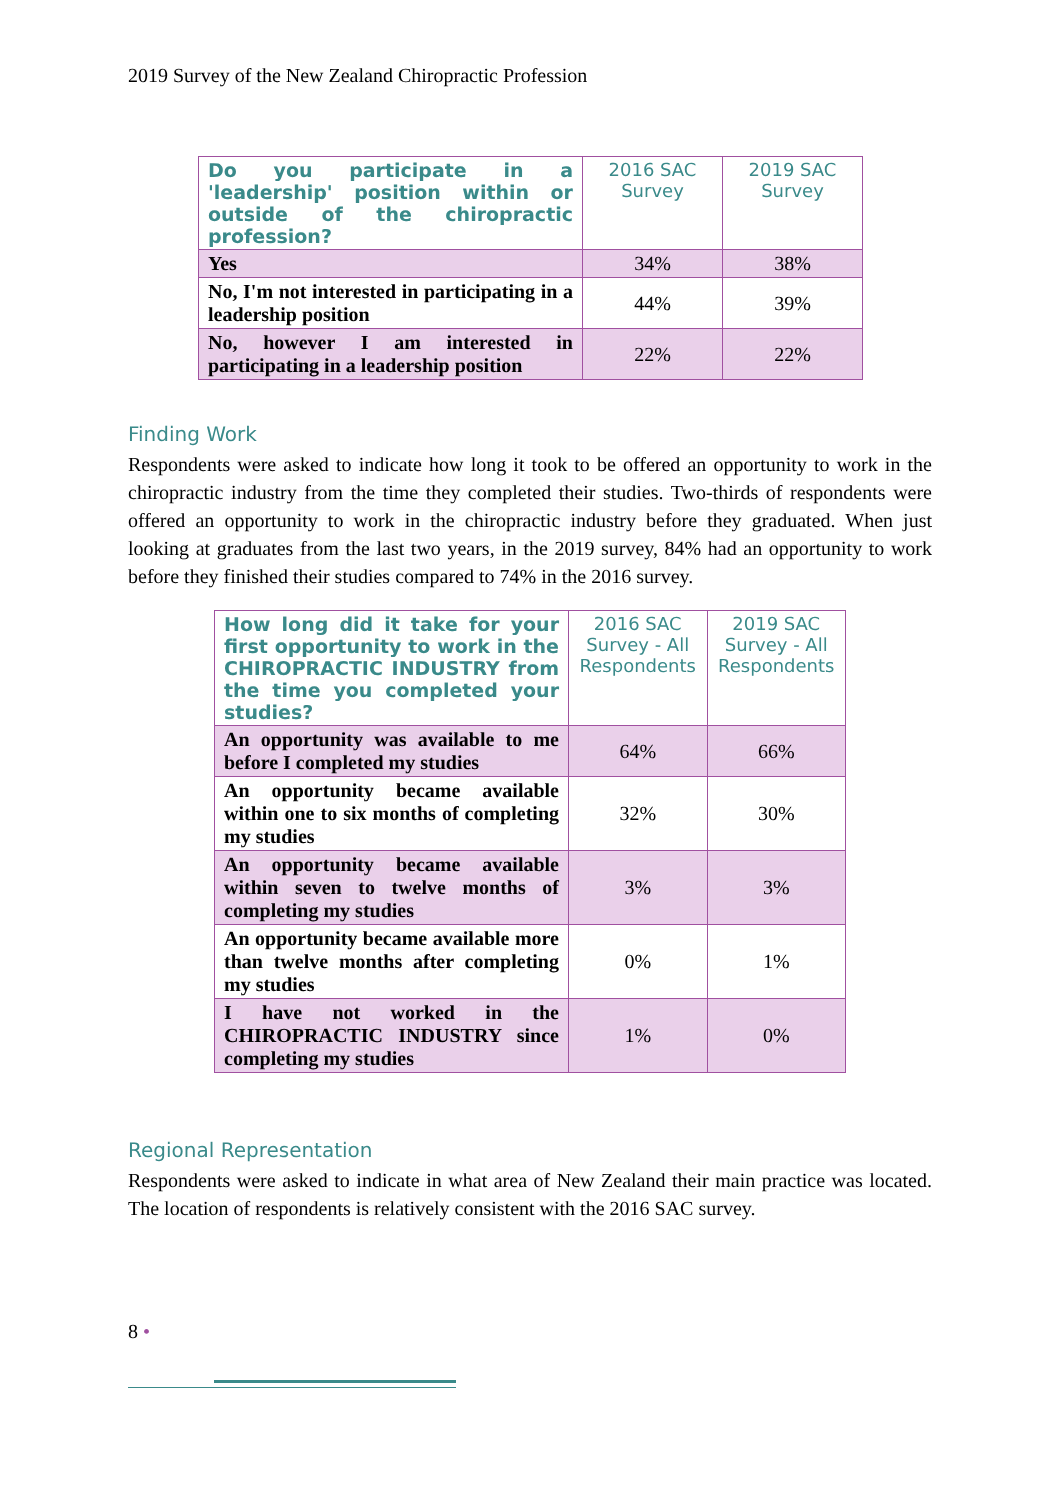2019 Survey of the New Zealand Chiropractic Profession
| Do you participate in a 'leadership' position within or outside of the chiropractic profession? | 2016 SAC Survey | 2019 SAC Survey |
| --- | --- | --- |
| Yes | 34% | 38% |
| No, I'm not interested in participating in a leadership position | 44% | 39% |
| No, however I am interested in participating in a leadership position | 22% | 22% |
Finding Work
Respondents were asked to indicate how long it took to be offered an opportunity to work in the chiropractic industry from the time they completed their studies. Two-thirds of respondents were offered an opportunity to work in the chiropractic industry before they graduated. When just looking at graduates from the last two years, in the 2019 survey, 84% had an opportunity to work before they finished their studies compared to 74% in the 2016 survey.
| How long did it take for your first opportunity to work in the CHIROPRACTIC INDUSTRY from the time you completed your studies? | 2016 SAC Survey - All Respondents | 2019 SAC Survey - All Respondents |
| --- | --- | --- |
| An opportunity was available to me before I completed my studies | 64% | 66% |
| An opportunity became available within one to six months of completing my studies | 32% | 30% |
| An opportunity became available within seven to twelve months of completing my studies | 3% | 3% |
| An opportunity became available more than twelve months after completing my studies | 0% | 1% |
| I have not worked in the CHIROPRACTIC INDUSTRY since completing my studies | 1% | 0% |
Regional Representation
Respondents were asked to indicate in what area of New Zealand their main practice was located. The location of respondents is relatively consistent with the 2016 SAC survey.
8 •